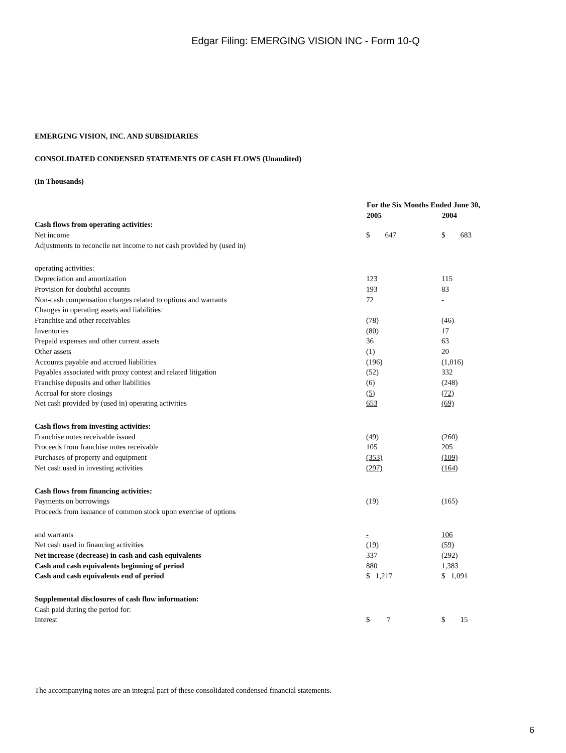Edgar Filing: EMERGING VISION INC - Form 10-Q
EMERGING VISION, INC. AND SUBSIDIARIES
CONSOLIDATED CONDENSED STATEMENTS OF CASH FLOWS (Unaudited)
(In Thousands)
| | For the Six Months Ended June 30, | |
| | 2005 | 2004 |
| Cash flows from operating activities: | | |
| Net income | $ 647 | $ 683 |
| Adjustments to reconcile net income to net cash provided by (used in) | | |
| operating activities: | | |
| Depreciation and amortization | 123 | 115 |
| Provision for doubtful accounts | 193 | 83 |
| Non-cash compensation charges related to options and warrants | 72 | - |
| Changes in operating assets and liabilities: | | |
| Franchise and other receivables | (78) | (46) |
| Inventories | (80) | 17 |
| Prepaid expenses and other current assets | 36 | 63 |
| Other assets | (1) | 20 |
| Accounts payable and accrued liabilities | (196) | (1,016) |
| Payables associated with proxy contest and related litigation | (52) | 332 |
| Franchise deposits and other liabilities | (6) | (248) |
| Accrual for store closings | (5) | (72) |
| Net cash provided by (used in) operating activities | 653 | (69) |
| Cash flows from investing activities: | | |
| Franchise notes receivable issued | (49) | (260) |
| Proceeds from franchise notes receivable | 105 | 205 |
| Purchases of property and equipment | (353) | (109) |
| Net cash used in investing activities | (297) | (164) |
| Cash flows from financing activities: | | |
| Payments on borrowings | (19) | (165) |
| Proceeds from issuance of common stock upon exercise of options | | |
| and warrants | - | 106 |
| Net cash used in financing activities | (19) | (59) |
| Net increase (decrease) in cash and cash equivalents | 337 | (292) |
| Cash and cash equivalents beginning of period | 880 | 1,383 |
| Cash and cash equivalents end of period | $ 1,217 | $ 1,091 |
| Supplemental disclosures of cash flow information: | | |
| Cash paid during the period for: | | |
| Interest | $ 7 | $ 15 |
The accompanying notes are an integral part of these consolidated condensed financial statements.
6